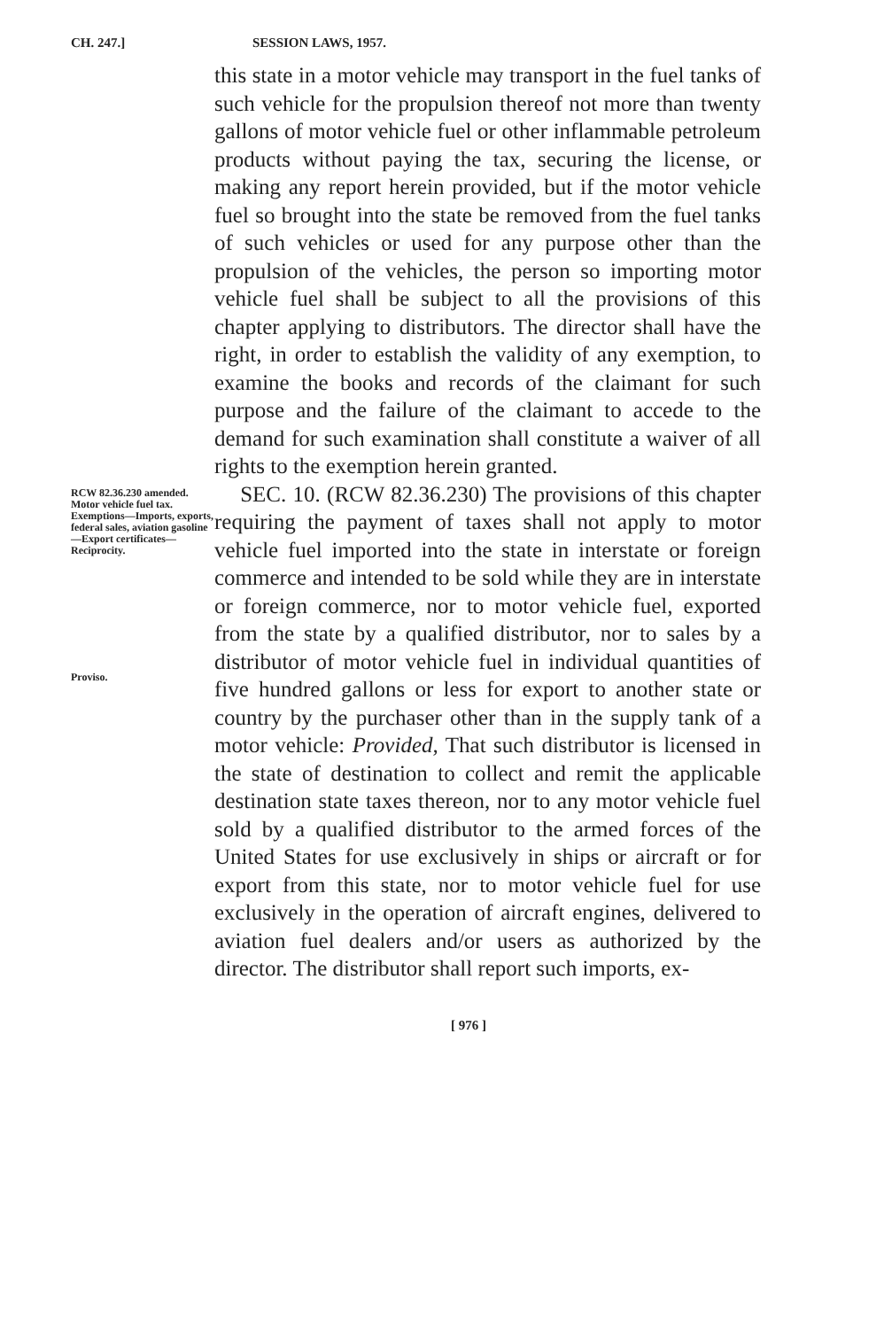CH. 247.] SESSION LAWS, 1957.
this state in a motor vehicle may transport in the fuel tanks of such vehicle for the propulsion thereof not more than twenty gallons of motor vehicle fuel or other inflammable petroleum products without paying the tax, securing the license, or making any report herein provided, but if the motor vehicle fuel so brought into the state be removed from the fuel tanks of such vehicles or used for any purpose other than the propulsion of the vehicles, the person so importing motor vehicle fuel shall be subject to all the provisions of this chapter applying to distributors. The director shall have the right, in order to establish the validity of any exemption, to examine the books and records of the claimant for such purpose and the failure of the claimant to accede to the demand for such examination shall constitute a waiver of all rights to the exemption herein granted.
RCW 82.36.230 amended.
Motor vehicle fuel tax.
Exemptions—Imports, exports, federal sales, aviation gasoline—Export certificates—Reciprocity.
Proviso.
SEC. 10. (RCW 82.36.230) The provisions of this chapter requiring the payment of taxes shall not apply to motor vehicle fuel imported into the state in interstate or foreign commerce and intended to be sold while they are in interstate or foreign commerce, nor to motor vehicle fuel, exported from the state by a qualified distributor, nor to sales by a distributor of motor vehicle fuel in individual quantities of five hundred gallons or less for export to another state or country by the purchaser other than in the supply tank of a motor vehicle: Provided, That such distributor is licensed in the state of destination to collect and remit the applicable destination state taxes thereon, nor to any motor vehicle fuel sold by a qualified distributor to the armed forces of the United States for use exclusively in ships or aircraft or for export from this state, nor to motor vehicle fuel for use exclusively in the operation of aircraft engines, delivered to aviation fuel dealers and/or users as authorized by the director. The distributor shall report such imports, ex-
[ 976 ]